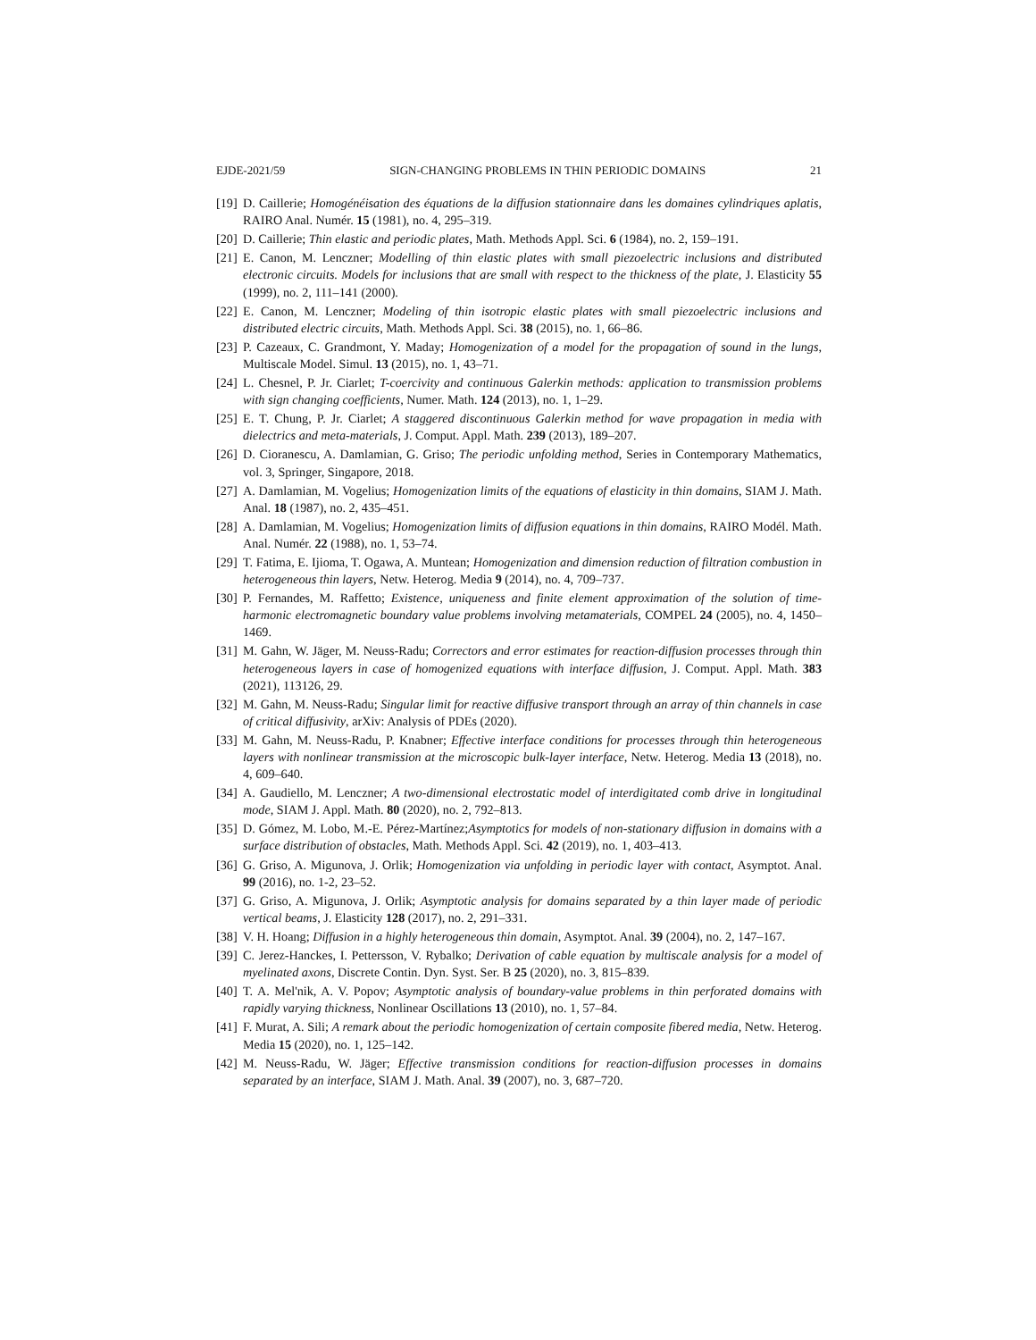EJDE-2021/59 SIGN-CHANGING PROBLEMS IN THIN PERIODIC DOMAINS 21
[19] D. Caillerie; Homogénéisation des équations de la diffusion stationnaire dans les domaines cylindriques aplatis, RAIRO Anal. Numér. 15 (1981), no. 4, 295–319.
[20] D. Caillerie; Thin elastic and periodic plates, Math. Methods Appl. Sci. 6 (1984), no. 2, 159–191.
[21] E. Canon, M. Lenczner; Modelling of thin elastic plates with small piezoelectric inclusions and distributed electronic circuits. Models for inclusions that are small with respect to the thickness of the plate, J. Elasticity 55 (1999), no. 2, 111–141 (2000).
[22] E. Canon, M. Lenczner; Modeling of thin isotropic elastic plates with small piezoelectric inclusions and distributed electric circuits, Math. Methods Appl. Sci. 38 (2015), no. 1, 66–86.
[23] P. Cazeaux, C. Grandmont, Y. Maday; Homogenization of a model for the propagation of sound in the lungs, Multiscale Model. Simul. 13 (2015), no. 1, 43–71.
[24] L. Chesnel, P. Jr. Ciarlet; T-coercivity and continuous Galerkin methods: application to transmission problems with sign changing coefficients, Numer. Math. 124 (2013), no. 1, 1–29.
[25] E. T. Chung, P. Jr. Ciarlet; A staggered discontinuous Galerkin method for wave propagation in media with dielectrics and meta-materials, J. Comput. Appl. Math. 239 (2013), 189–207.
[26] D. Cioranescu, A. Damlamian, G. Griso; The periodic unfolding method, Series in Contemporary Mathematics, vol. 3, Springer, Singapore, 2018.
[27] A. Damlamian, M. Vogelius; Homogenization limits of the equations of elasticity in thin domains, SIAM J. Math. Anal. 18 (1987), no. 2, 435–451.
[28] A. Damlamian, M. Vogelius; Homogenization limits of diffusion equations in thin domains, RAIRO Modél. Math. Anal. Numér. 22 (1988), no. 1, 53–74.
[29] T. Fatima, E. Ijioma, T. Ogawa, A. Muntean; Homogenization and dimension reduction of filtration combustion in heterogeneous thin layers, Netw. Heterog. Media 9 (2014), no. 4, 709–737.
[30] P. Fernandes, M. Raffetto; Existence, uniqueness and finite element approximation of the solution of time-harmonic electromagnetic boundary value problems involving metamaterials, COMPEL 24 (2005), no. 4, 1450–1469.
[31] M. Gahn, W. Jäger, M. Neuss-Radu; Correctors and error estimates for reaction-diffusion processes through thin heterogeneous layers in case of homogenized equations with interface diffusion, J. Comput. Appl. Math. 383 (2021), 113126, 29.
[32] M. Gahn, M. Neuss-Radu; Singular limit for reactive diffusive transport through an array of thin channels in case of critical diffusivity, arXiv: Analysis of PDEs (2020).
[33] M. Gahn, M. Neuss-Radu, P. Knabner; Effective interface conditions for processes through thin heterogeneous layers with nonlinear transmission at the microscopic bulk-layer interface, Netw. Heterog. Media 13 (2018), no. 4, 609–640.
[34] A. Gaudiello, M. Lenczner; A two-dimensional electrostatic model of interdigitated comb drive in longitudinal mode, SIAM J. Appl. Math. 80 (2020), no. 2, 792–813.
[35] D. Gómez, M. Lobo, M.-E. Pérez-Martínez;Asymptotics for models of non-stationary diffusion in domains with a surface distribution of obstacles, Math. Methods Appl. Sci. 42 (2019), no. 1, 403–413.
[36] G. Griso, A. Migunova, J. Orlik; Homogenization via unfolding in periodic layer with contact, Asymptot. Anal. 99 (2016), no. 1-2, 23–52.
[37] G. Griso, A. Migunova, J. Orlik; Asymptotic analysis for domains separated by a thin layer made of periodic vertical beams, J. Elasticity 128 (2017), no. 2, 291–331.
[38] V. H. Hoang; Diffusion in a highly heterogeneous thin domain, Asymptot. Anal. 39 (2004), no. 2, 147–167.
[39] C. Jerez-Hanckes, I. Pettersson, V. Rybalko; Derivation of cable equation by multiscale analysis for a model of myelinated axons, Discrete Contin. Dyn. Syst. Ser. B 25 (2020), no. 3, 815–839.
[40] T. A. Mel'nik, A. V. Popov; Asymptotic analysis of boundary-value problems in thin perforated domains with rapidly varying thickness, Nonlinear Oscillations 13 (2010), no. 1, 57–84.
[41] F. Murat, A. Sili; A remark about the periodic homogenization of certain composite fibered media, Netw. Heterog. Media 15 (2020), no. 1, 125–142.
[42] M. Neuss-Radu, W. Jäger; Effective transmission conditions for reaction-diffusion processes in domains separated by an interface, SIAM J. Math. Anal. 39 (2007), no. 3, 687–720.